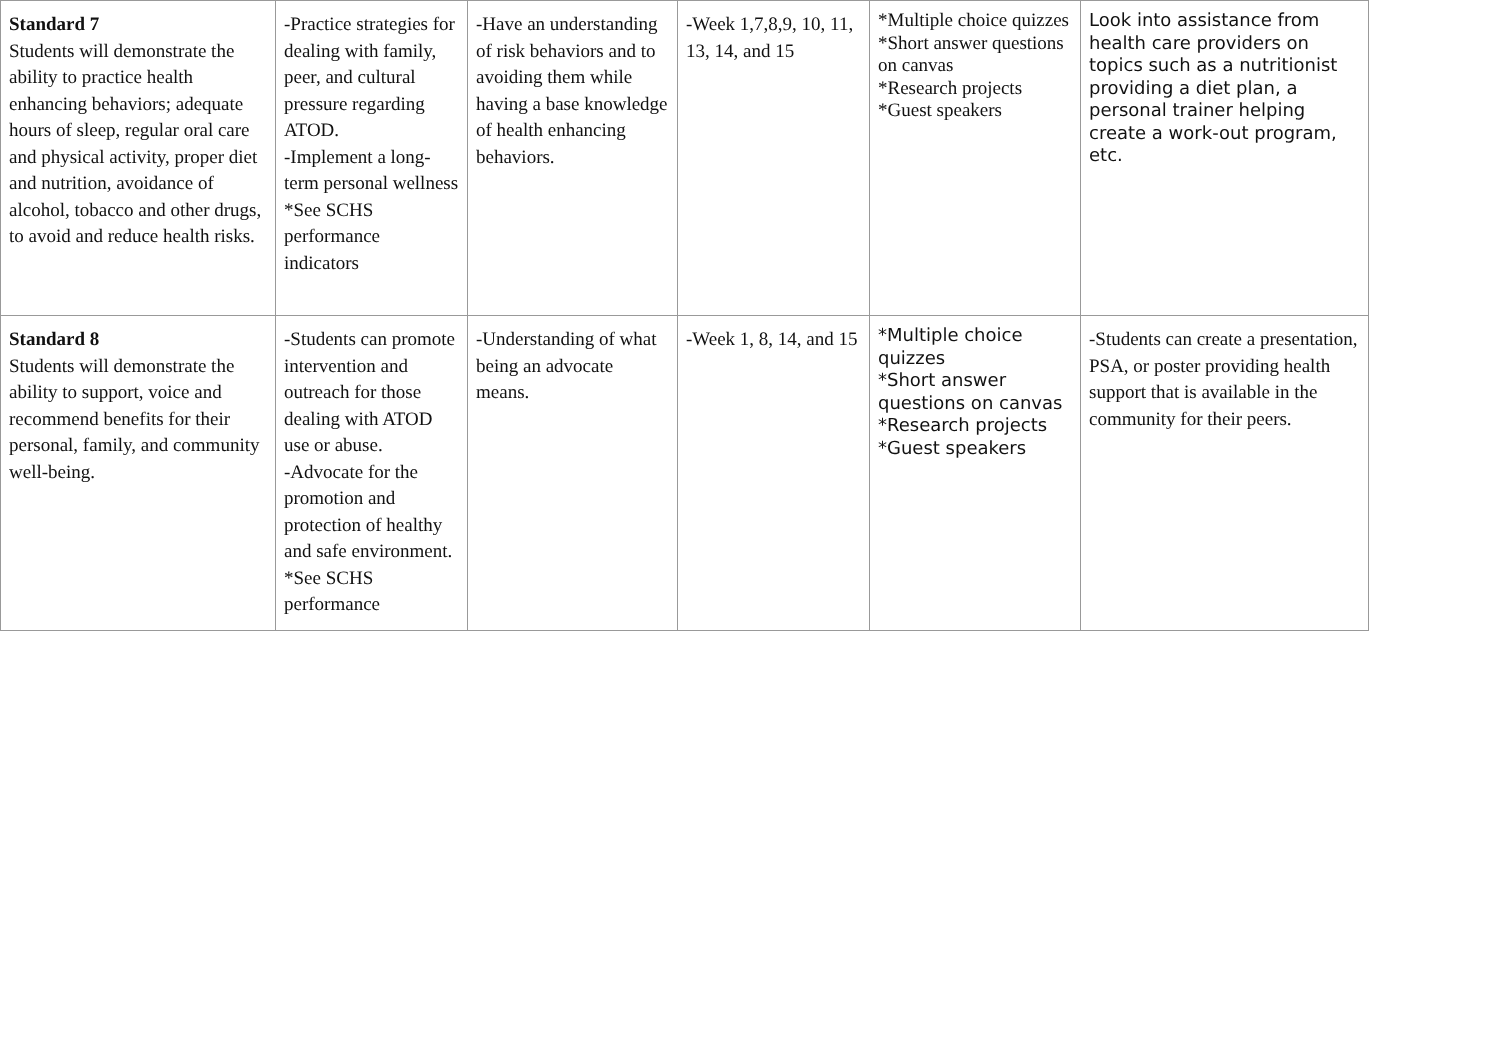| Standard 7 Students will demonstrate the ability to practice health enhancing behaviors; adequate hours of sleep, regular oral care and physical activity, proper diet and nutrition, avoidance of alcohol, tobacco and other drugs, to avoid and reduce health risks. | -Practice strategies for dealing with family, peer, and cultural pressure regarding ATOD. -Implement a long-term personal wellness *See SCHS performance indicators | -Have an understanding of risk behaviors and to avoiding them while having a base knowledge of health enhancing behaviors. | -Week 1,7,8,9, 10, 11, 13, 14, and 15 | *Multiple choice quizzes *Short answer questions on canvas *Research projects *Guest speakers | Look into assistance from health care providers on topics such as a nutritionist providing a diet plan, a personal trainer helping create a work-out program, etc. |
| Standard 8 Students will demonstrate the ability to support, voice and recommend benefits for their personal, family, and community well-being. | -Students can promote intervention and outreach for those dealing with ATOD use or abuse. -Advocate for the promotion and protection of healthy and safe environment. *See SCHS performance | -Understanding of what being an advocate means. | -Week 1, 8, 14, and 15 | *Multiple choice quizzes *Short answer questions on canvas *Research projects *Guest speakers | -Students can create a presentation, PSA, or poster providing health support that is available in the community for their peers. |